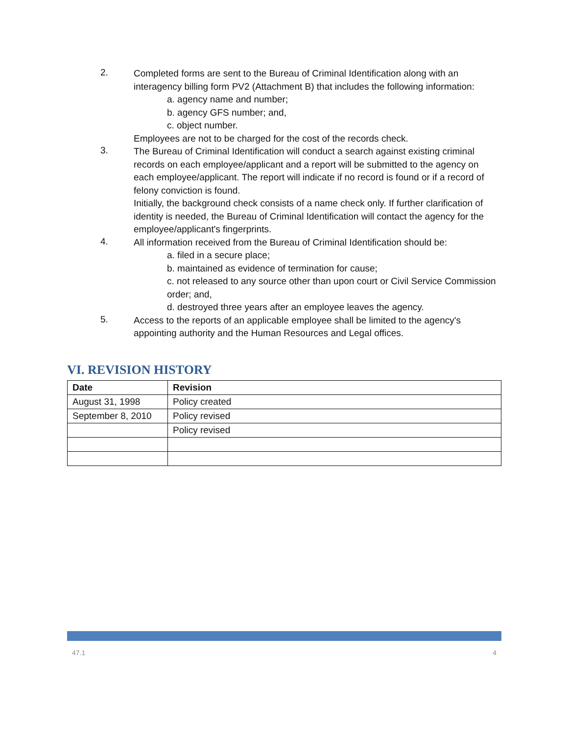2.
Completed forms are sent to the Bureau of Criminal Identification along with an interagency billing form PV2 (Attachment B) that includes the following information:
a. agency name and number;
b. agency GFS number; and,
c. object number.
Employees are not to be charged for the cost of the records check.
3.
The Bureau of Criminal Identification will conduct a search against existing criminal records on each employee/applicant and a report will be submitted to the agency on each employee/applicant. The report will indicate if no record is found or if a record of felony conviction is found.
Initially, the background check consists of a name check only. If further clarification of identity is needed, the Bureau of Criminal Identification will contact the agency for the employee/applicant's fingerprints.
4.
All information received from the Bureau of Criminal Identification should be:
a. filed in a secure place;
b. maintained as evidence of termination for cause;
c. not released to any source other than upon court or Civil Service Commission order; and,
d. destroyed three years after an employee leaves the agency.
5.
Access to the reports of an applicable employee shall be limited to the agency's appointing authority and the Human Resources and Legal offices.
VI. REVISION HISTORY
| Date | Revision |
| --- | --- |
| August 31, 1998 | Policy created |
| September 8, 2010 | Policy revised |
| | Policy revised |
47.1 4